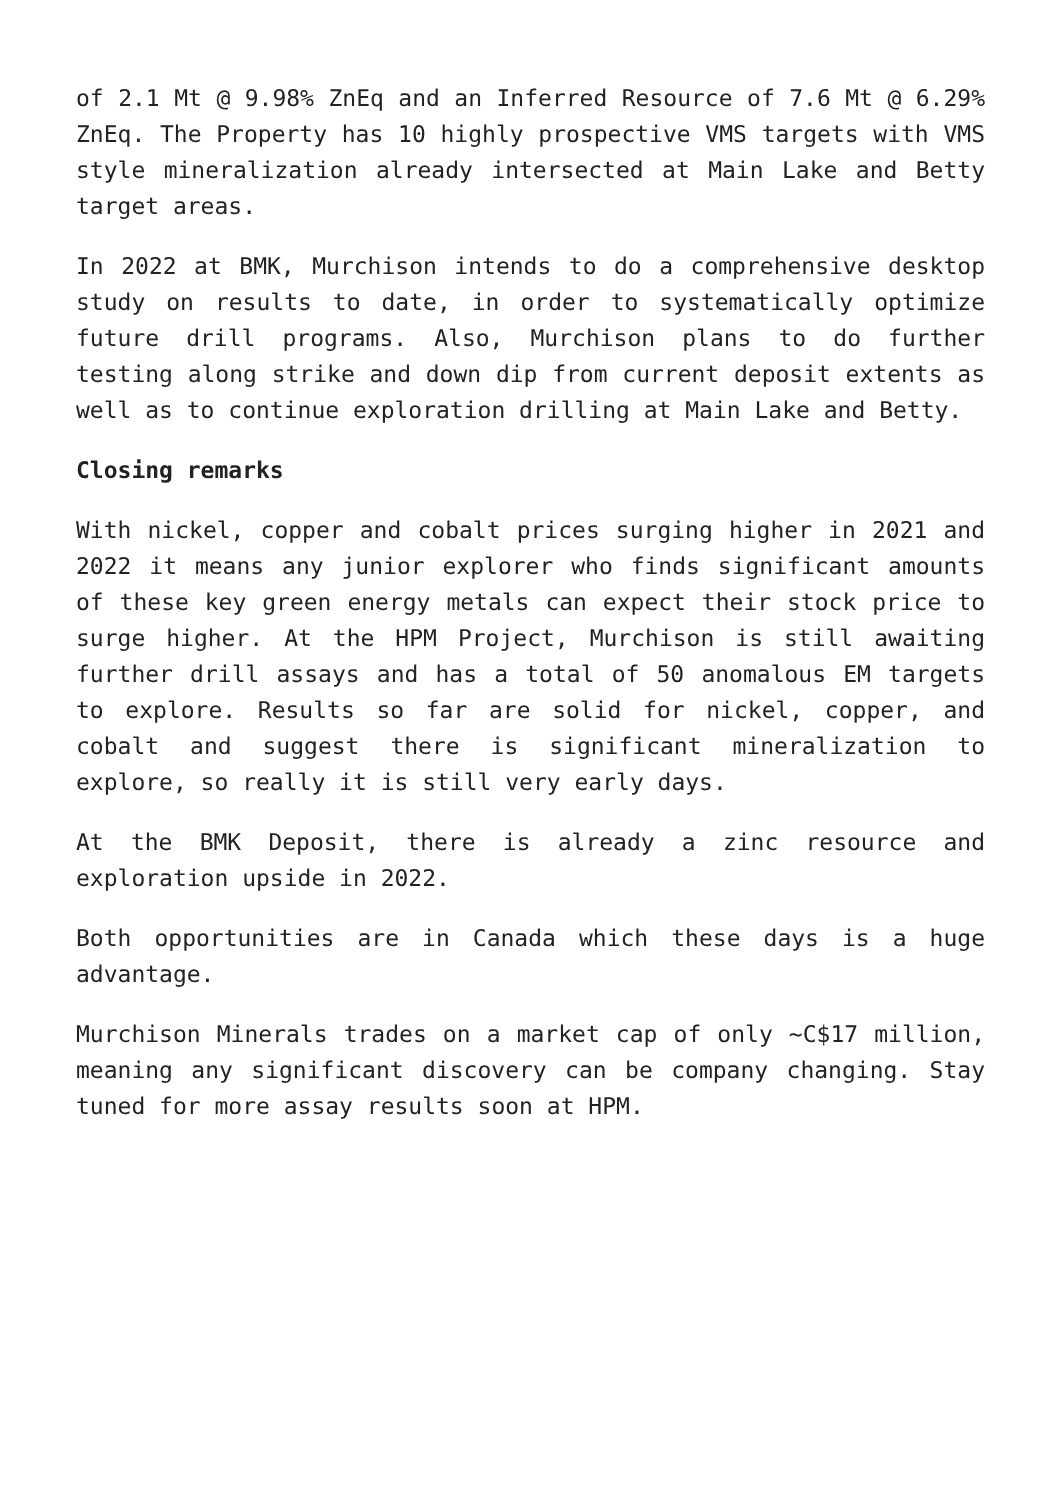of 2.1 Mt @ 9.98% ZnEq and an Inferred Resource of 7.6 Mt @ 6.29% ZnEq. The Property has 10 highly prospective VMS targets with VMS style mineralization already intersected at Main Lake and Betty target areas.
In 2022 at BMK, Murchison intends to do a comprehensive desktop study on results to date, in order to systematically optimize future drill programs. Also, Murchison plans to do further testing along strike and down dip from current deposit extents as well as to continue exploration drilling at Main Lake and Betty.
Closing remarks
With nickel, copper and cobalt prices surging higher in 2021 and 2022 it means any junior explorer who finds significant amounts of these key green energy metals can expect their stock price to surge higher. At the HPM Project, Murchison is still awaiting further drill assays and has a total of 50 anomalous EM targets to explore. Results so far are solid for nickel, copper, and cobalt and suggest there is significant mineralization to explore, so really it is still very early days.
At the BMK Deposit, there is already a zinc resource and exploration upside in 2022.
Both opportunities are in Canada which these days is a huge advantage.
Murchison Minerals trades on a market cap of only ~C$17 million, meaning any significant discovery can be company changing. Stay tuned for more assay results soon at HPM.